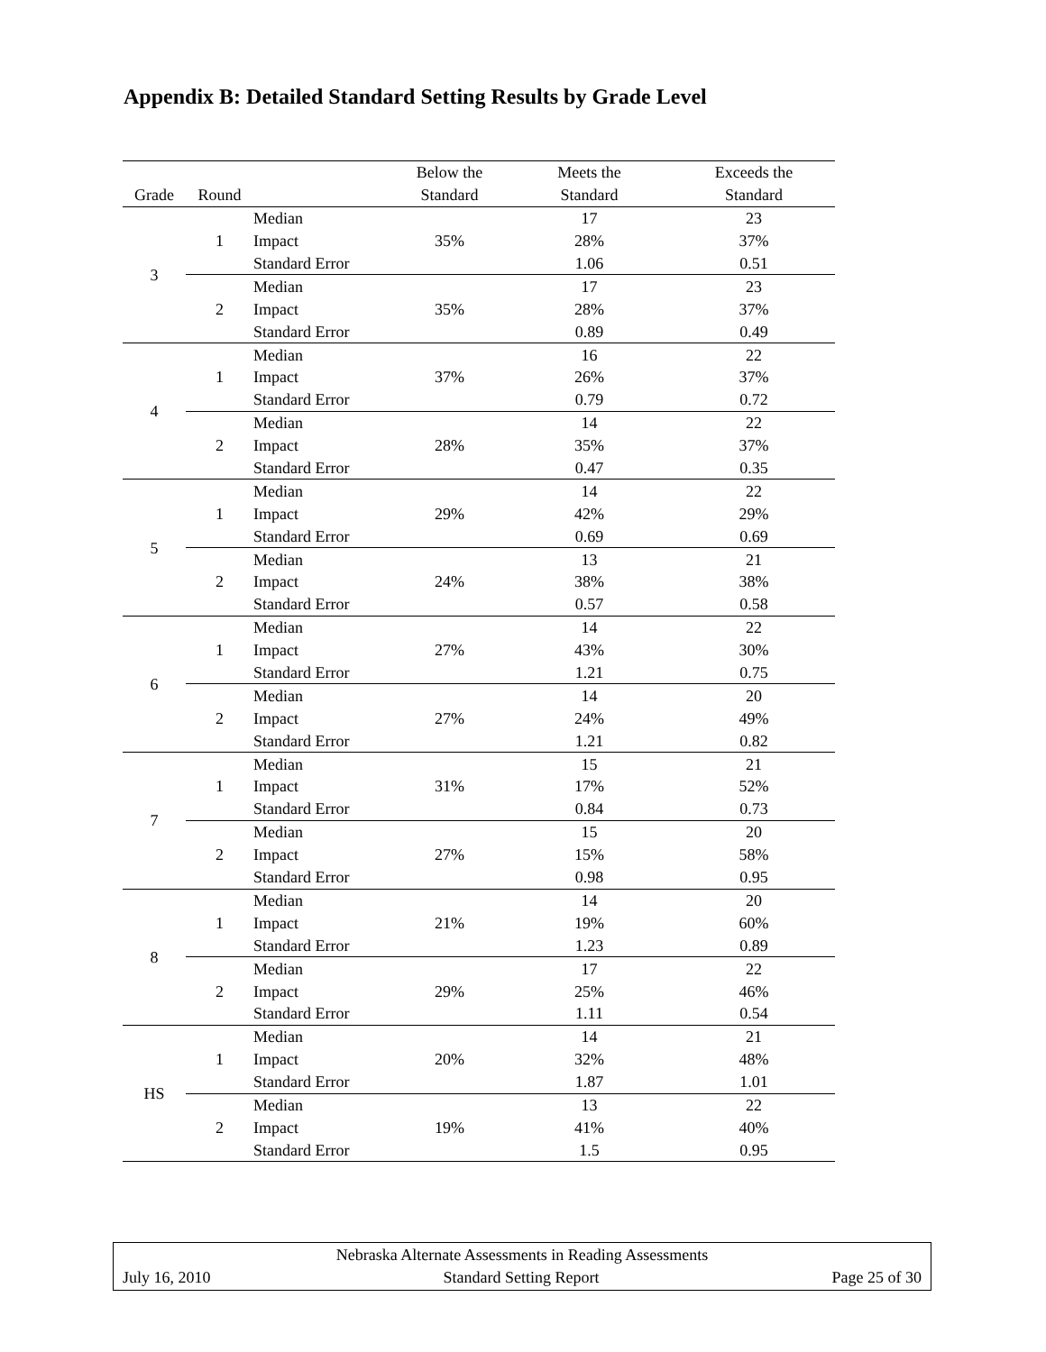Appendix B: Detailed Standard Setting Results by Grade Level
| | | | Below the | Meets the | Exceeds the |
| --- | --- | --- | --- | --- | --- |
| Grade | Round | | Standard | Standard | Standard |
| 3 | 1 | Median | | 17 | 23 |
| | | Impact | 35% | 28% | 37% |
| | | Standard Error | | 1.06 | 0.51 |
| | 2 | Median | | 17 | 23 |
| | | Impact | 35% | 28% | 37% |
| | | Standard Error | | 0.89 | 0.49 |
| 4 | 1 | Median | | 16 | 22 |
| | | Impact | 37% | 26% | 37% |
| | | Standard Error | | 0.79 | 0.72 |
| | 2 | Median | | 14 | 22 |
| | | Impact | 28% | 35% | 37% |
| | | Standard Error | | 0.47 | 0.35 |
| 5 | 1 | Median | | 14 | 22 |
| | | Impact | 29% | 42% | 29% |
| | | Standard Error | | 0.69 | 0.69 |
| | 2 | Median | | 13 | 21 |
| | | Impact | 24% | 38% | 38% |
| | | Standard Error | | 0.57 | 0.58 |
| 6 | 1 | Median | | 14 | 22 |
| | | Impact | 27% | 43% | 30% |
| | | Standard Error | | 1.21 | 0.75 |
| | 2 | Median | | 14 | 20 |
| | | Impact | 27% | 24% | 49% |
| | | Standard Error | | 1.21 | 0.82 |
| 7 | 1 | Median | | 15 | 21 |
| | | Impact | 31% | 17% | 52% |
| | | Standard Error | | 0.84 | 0.73 |
| | 2 | Median | | 15 | 20 |
| | | Impact | 27% | 15% | 58% |
| | | Standard Error | | 0.98 | 0.95 |
| 8 | 1 | Median | | 14 | 20 |
| | | Impact | 21% | 19% | 60% |
| | | Standard Error | | 1.23 | 0.89 |
| | 2 | Median | | 17 | 22 |
| | | Impact | 29% | 25% | 46% |
| | | Standard Error | | 1.11 | 0.54 |
| HS | 1 | Median | | 14 | 21 |
| | | Impact | 20% | 32% | 48% |
| | | Standard Error | | 1.87 | 1.01 |
| | 2 | Median | | 13 | 22 |
| | | Impact | 19% | 41% | 40% |
| | | Standard Error | | 1.5 | 0.95 |
Nebraska Alternate Assessments in Reading Assessments
July 16, 2010 Standard Setting Report Page 25 of 30